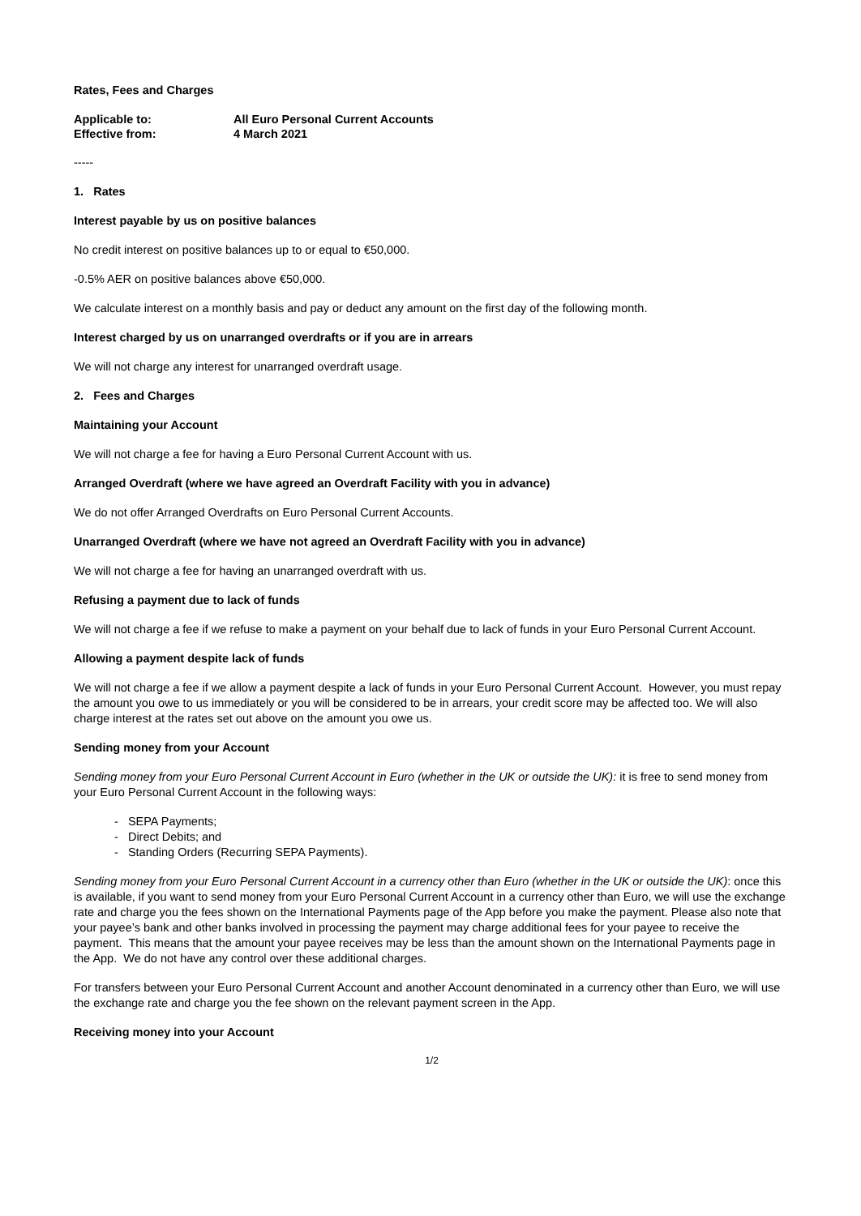Rates, Fees and Charges
Applicable to: All Euro Personal Current Accounts
Effective from: 4 March 2021
-----
1. Rates
Interest payable by us on positive balances
No credit interest on positive balances up to or equal to €50,000.
-0.5% AER on positive balances above €50,000.
We calculate interest on a monthly basis and pay or deduct any amount on the first day of the following month.
Interest charged by us on unarranged overdrafts or if you are in arrears
We will not charge any interest for unarranged overdraft usage.
2. Fees and Charges
Maintaining your Account
We will not charge a fee for having a Euro Personal Current Account with us.
Arranged Overdraft (where we have agreed an Overdraft Facility with you in advance)
We do not offer Arranged Overdrafts on Euro Personal Current Accounts.
Unarranged Overdraft (where we have not agreed an Overdraft Facility with you in advance)
We will not charge a fee for having an unarranged overdraft with us.
Refusing a payment due to lack of funds
We will not charge a fee if we refuse to make a payment on your behalf due to lack of funds in your Euro Personal Current Account.
Allowing a payment despite lack of funds
We will not charge a fee if we allow a payment despite a lack of funds in your Euro Personal Current Account. However, you must repay the amount you owe to us immediately or you will be considered to be in arrears, your credit score may be affected too. We will also charge interest at the rates set out above on the amount you owe us.
Sending money from your Account
Sending money from your Euro Personal Current Account in Euro (whether in the UK or outside the UK): it is free to send money from your Euro Personal Current Account in the following ways:
- SEPA Payments;
- Direct Debits; and
- Standing Orders (Recurring SEPA Payments).
Sending money from your Euro Personal Current Account in a currency other than Euro (whether in the UK or outside the UK): once this is available, if you want to send money from your Euro Personal Current Account in a currency other than Euro, we will use the exchange rate and charge you the fees shown on the International Payments page of the App before you make the payment. Please also note that your payee’s bank and other banks involved in processing the payment may charge additional fees for your payee to receive the payment. This means that the amount your payee receives may be less than the amount shown on the International Payments page in the App. We do not have any control over these additional charges.
For transfers between your Euro Personal Current Account and another Account denominated in a currency other than Euro, we will use the exchange rate and charge you the fee shown on the relevant payment screen in the App.
Receiving money into your Account
1/2